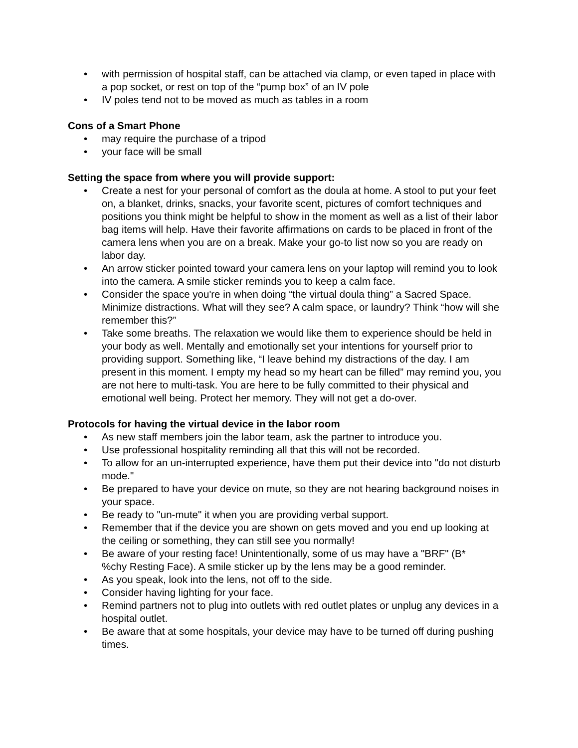• with permission of hospital staff, can be attached via clamp, or even taped in place with a pop socket, or rest on top of the “pump box” of an IV pole
• IV poles tend not to be moved as much as tables in a room
Cons of a Smart Phone
• may require the purchase of a tripod
• your face will be small
Setting the space from where you will provide support:
• Create a nest for your personal of comfort as the doula at home. A stool to put your feet on, a blanket, drinks, snacks, your favorite scent, pictures of comfort techniques and positions you think might be helpful to show in the moment as well as a list of their labor bag items will help. Have their favorite affirmations on cards to be placed in front of the camera lens when you are on a break. Make your go-to list now so you are ready on labor day.
• An arrow sticker pointed toward your camera lens on your laptop will remind you to look into the camera. A smile sticker reminds you to keep a calm face.
• Consider the space you're in when doing “the virtual doula thing” a Sacred Space. Minimize distractions. What will they see? A calm space, or laundry? Think “how will she remember this?”
• Take some breaths. The relaxation we would like them to experience should be held in your body as well. Mentally and emotionally set your intentions for yourself prior to providing support. Something like, “I leave behind my distractions of the day. I am present in this moment. I empty my head so my heart can be filled” may remind you, you are not here to multi-task. You are here to be fully committed to their physical and emotional well being. Protect her memory. They will not get a do-over.
Protocols for having the virtual device in the labor room
• As new staff members join the labor team, ask the partner to introduce you.
• Use professional hospitality reminding all that this will not be recorded.
• To allow for an un-interrupted experience, have them put their device into "do not disturb mode."
• Be prepared to have your device on mute, so they are not hearing background noises in your space.
• Be ready to "un-mute" it when you are providing verbal support.
• Remember that if the device you are shown on gets moved and you end up looking at the ceiling or something, they can still see you normally!
• Be aware of your resting face! Unintentionally, some of us may have a "BRF" (B*
%chy Resting Face). A smile sticker up by the lens may be a good reminder.
• As you speak, look into the lens, not off to the side.
• Consider having lighting for your face.
• Remind partners not to plug into outlets with red outlet plates or unplug any devices in a hospital outlet.
• Be aware that at some hospitals, your device may have to be turned off during pushing times.